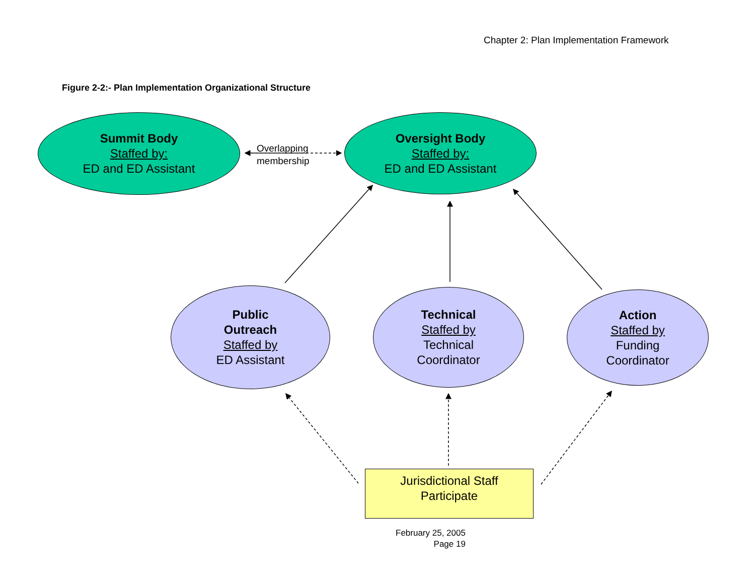Chapter 2: Plan Implementation Framework
Figure 2-2:- Plan Implementation Organizational Structure
Summit Body
Staffed by:
ED and ED Assistant
Overlapping
membership
Oversight Body
Staffed by:
ED and ED Assistant
Public
Outreach
Staffed by
ED Assistant
Technical
Staffed by
Technical
Coordinator
Action
Staffed by
Funding
Coordinator
Jurisdictional Staff
Participate
February 25, 2005
Page 19